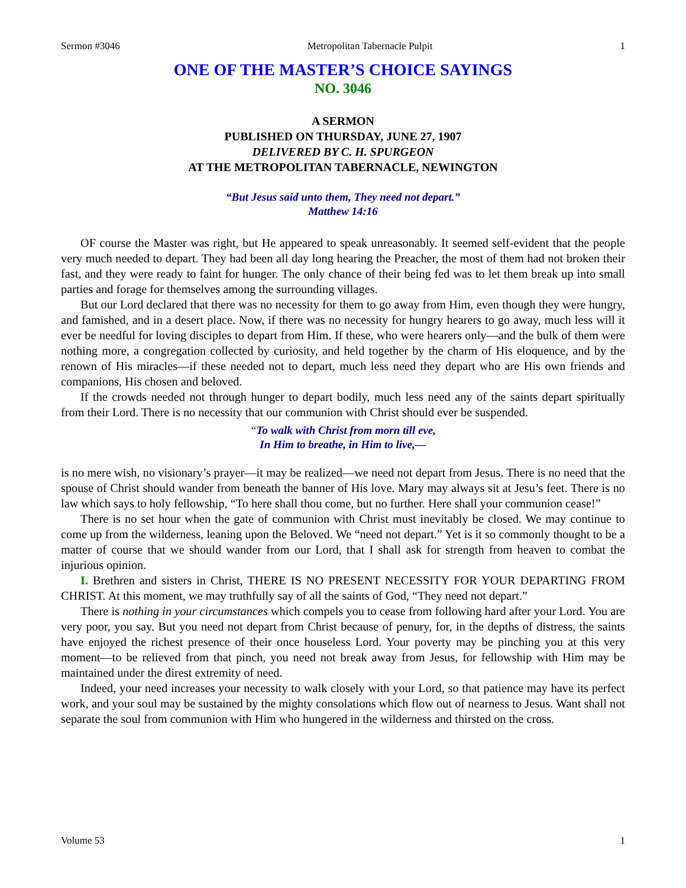Sermon #3046 Metropolitan Tabernacle Pulpit 1
ONE OF THE MASTER’S CHOICE SAYINGS
NO. 3046
A SERMON
PUBLISHED ON THURSDAY, JUNE 27, 1907
DELIVERED BY C. H. SPURGEON
AT THE METROPOLITAN TABERNACLE, NEWINGTON
“But Jesus said unto them, They need not depart.”
Matthew 14:16
OF course the Master was right, but He appeared to speak unreasonably. It seemed self-evident that the people very much needed to depart. They had been all day long hearing the Preacher, the most of them had not broken their fast, and they were ready to faint for hunger. The only chance of their being fed was to let them break up into small parties and forage for themselves among the surrounding villages.
But our Lord declared that there was no necessity for them to go away from Him, even though they were hungry, and famished, and in a desert place. Now, if there was no necessity for hungry hearers to go away, much less will it ever be needful for loving disciples to depart from Him. If these, who were hearers only—and the bulk of them were nothing more, a congregation collected by curiosity, and held together by the charm of His eloquence, and by the renown of His miracles—if these needed not to depart, much less need they depart who are His own friends and companions, His chosen and beloved.
If the crowds needed not through hunger to depart bodily, much less need any of the saints depart spiritually from their Lord. There is no necessity that our communion with Christ should ever be suspended.
“To walk with Christ from morn till eve,
In Him to breathe, in Him to live,—
is no mere wish, no visionary’s prayer—it may be realized—we need not depart from Jesus. There is no need that the spouse of Christ should wander from beneath the banner of His love. Mary may always sit at Jesu’s feet. There is no law which says to holy fellowship, “To here shall thou come, but no further. Here shall your communion cease!”
There is no set hour when the gate of communion with Christ must inevitably be closed. We may continue to come up from the wilderness, leaning upon the Beloved. We “need not depart.” Yet is it so commonly thought to be a matter of course that we should wander from our Lord, that I shall ask for strength from heaven to combat the injurious opinion.
I. Brethren and sisters in Christ, THERE IS NO PRESENT NECESSITY FOR YOUR DEPARTING FROM CHRIST. At this moment, we may truthfully say of all the saints of God, “They need not depart.”
There is nothing in your circumstances which compels you to cease from following hard after your Lord. You are very poor, you say. But you need not depart from Christ because of penury, for, in the depths of distress, the saints have enjoyed the richest presence of their once houseless Lord. Your poverty may be pinching you at this very moment—to be relieved from that pinch, you need not break away from Jesus, for fellowship with Him may be maintained under the direst extremity of need.
Indeed, your need increases your necessity to walk closely with your Lord, so that patience may have its perfect work, and your soul may be sustained by the mighty consolations which flow out of nearness to Jesus. Want shall not separate the soul from communion with Him who hungered in the wilderness and thirsted on the cross.
Volume 53 1